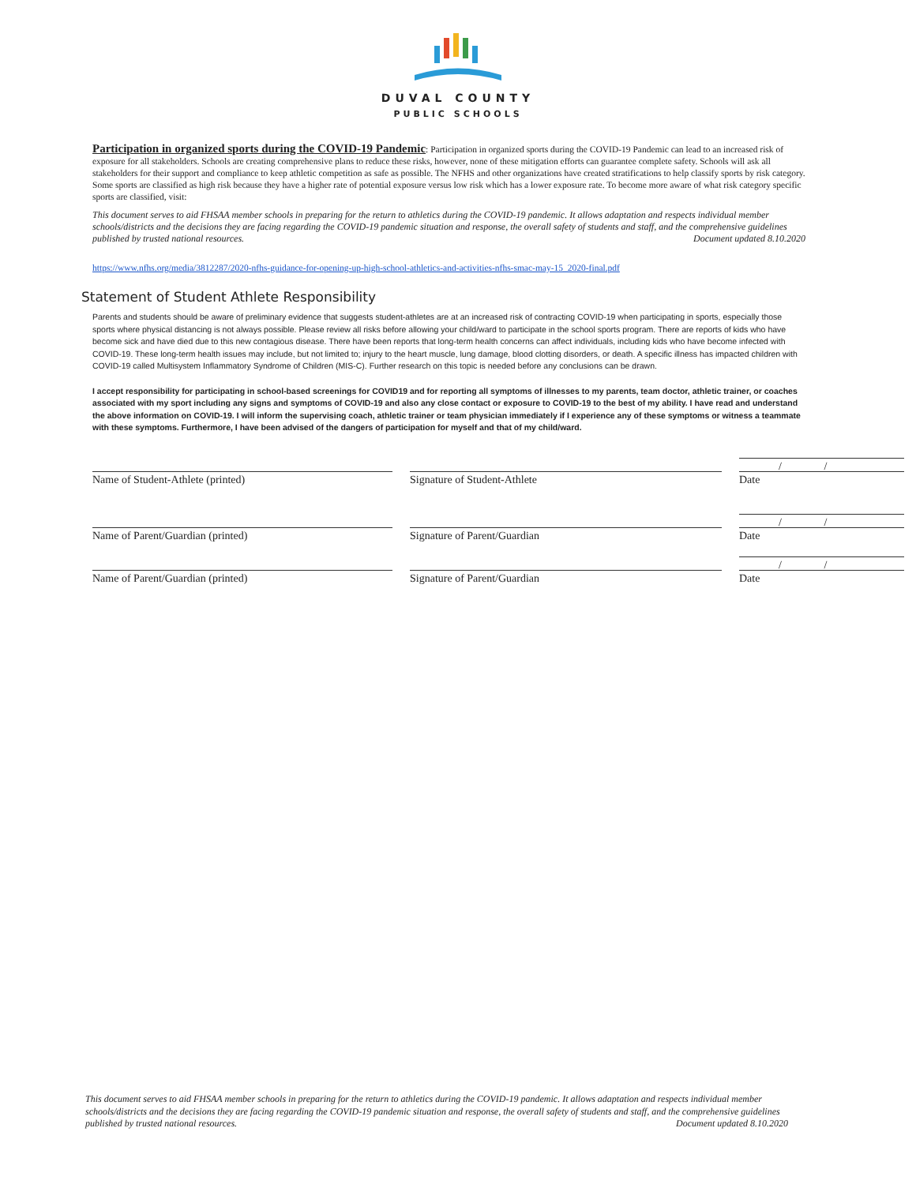DUVAL COUNTY
PUBLIC SCHOOLS
Participation in organized sports during the COVID-19 Pandemic: Participation in organized sports during the COVID-19 Pandemic can lead to an increased risk of exposure for all stakeholders. Schools are creating comprehensive plans to reduce these risks, however, none of these mitigation efforts can guarantee complete safety. Schools will ask all stakeholders for their support and compliance to keep athletic competition as safe as possible. The NFHS and other organizations have created stratifications to help classify sports by risk category. Some sports are classified as high risk because they have a higher rate of potential exposure versus low risk which has a lower exposure rate. To become more aware of what risk category specific sports are classified, visit:
This document serves to aid FHSAA member schools in preparing for the return to athletics during the COVID-19 pandemic. It allows adaptation and respects individual member schools/districts and the decisions they are facing regarding the COVID-19 pandemic situation and response, the overall safety of students and staff, and the comprehensive guidelines published by trusted national resources. Document updated 8.10.2020
https://www.nfhs.org/media/3812287/2020-nfhs-guidance-for-opening-up-high-school-athletics-and-activities-nfhs-smac-may-15_2020-final.pdf
Statement of Student Athlete Responsibility
Parents and students should be aware of preliminary evidence that suggests student-athletes are at an increased risk of contracting COVID-19 when participating in sports, especially those sports where physical distancing is not always possible. Please review all risks before allowing your child/ward to participate in the school sports program. There are reports of kids who have become sick and have died due to this new contagious disease. There have been reports that long-term health concerns can affect individuals, including kids who have become infected with COVID-19. These long-term health issues may include, but not limited to; injury to the heart muscle, lung damage, blood clotting disorders, or death. A specific illness has impacted children with COVID-19 called Multisystem Inflammatory Syndrome of Children (MIS-C). Further research on this topic is needed before any conclusions can be drawn.
I accept responsibility for participating in school-based screenings for COVID19 and for reporting all symptoms of illnesses to my parents, team doctor, athletic trainer, or coaches associated with my sport including any signs and symptoms of COVID-19 and also any close contact or exposure to COVID-19 to the best of my ability. I have read and understand the above information on COVID-19. I will inform the supervising coach, athletic trainer or team physician immediately if I experience any of these symptoms or witness a teammate with these symptoms. Furthermore, I have been advised of the dangers of participation for myself and that of my child/ward.
Name of Student-Athlete (printed) Signature of Student-Athlete
/ /
Date
Name of Parent/Guardian (printed) Signature of Parent/Guardian
/ /
Date
Name of Parent/Guardian (printed) Signature of Parent/Guardian
/ /
Date
This document serves to aid FHSAA member schools in preparing for the return to athletics during the COVID-19 pandemic. It allows adaptation and respects individual member schools/districts and the decisions they are facing regarding the COVID-19 pandemic situation and response, the overall safety of students and staff, and the comprehensive guidelines published by trusted national resources. Document updated 8.10.2020